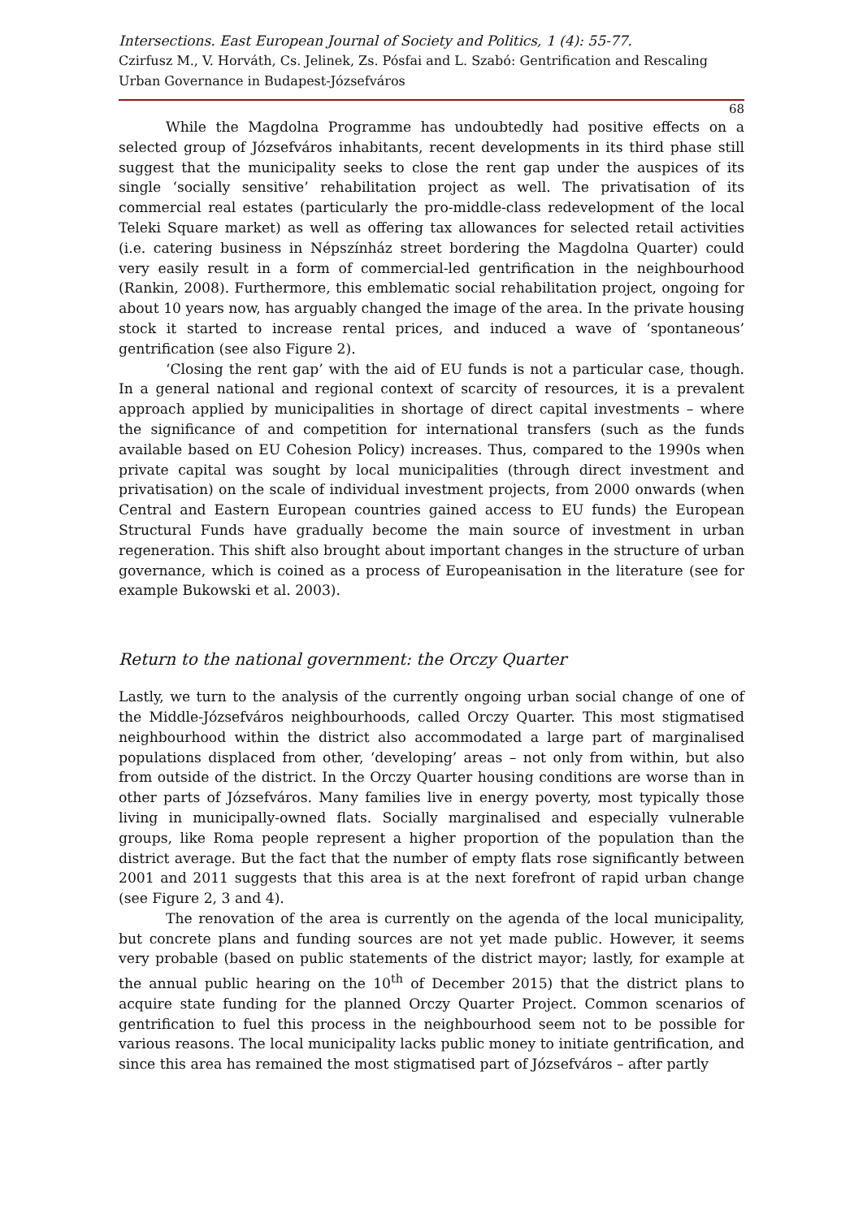Intersections. East European Journal of Society and Politics, 1 (4): 55-77.
Czirfusz M., V. Horváth, Cs. Jelinek, Zs. Pósfai and L. Szabó: Gentrification and Rescaling Urban Governance in Budapest-Józsefváros
68
While the Magdolna Programme has undoubtedly had positive effects on a selected group of Józsefváros inhabitants, recent developments in its third phase still suggest that the municipality seeks to close the rent gap under the auspices of its single ‘socially sensitive’ rehabilitation project as well. The privatisation of its commercial real estates (particularly the pro-middle-class redevelopment of the local Teleki Square market) as well as offering tax allowances for selected retail activities (i.e. catering business in Népszínház street bordering the Magdolna Quarter) could very easily result in a form of commercial-led gentrification in the neighbourhood (Rankin, 2008). Furthermore, this emblematic social rehabilitation project, ongoing for about 10 years now, has arguably changed the image of the area. In the private housing stock it started to increase rental prices, and induced a wave of ‘spontaneous’ gentrification (see also Figure 2).
‘Closing the rent gap’ with the aid of EU funds is not a particular case, though. In a general national and regional context of scarcity of resources, it is a prevalent approach applied by municipalities in shortage of direct capital investments – where the significance of and competition for international transfers (such as the funds available based on EU Cohesion Policy) increases. Thus, compared to the 1990s when private capital was sought by local municipalities (through direct investment and privatisation) on the scale of individual investment projects, from 2000 onwards (when Central and Eastern European countries gained access to EU funds) the European Structural Funds have gradually become the main source of investment in urban regeneration. This shift also brought about important changes in the structure of urban governance, which is coined as a process of Europeanisation in the literature (see for example Bukowski et al. 2003).
Return to the national government: the Orczy Quarter
Lastly, we turn to the analysis of the currently ongoing urban social change of one of the Middle-Józsefváros neighbourhoods, called Orczy Quarter. This most stigmatised neighbourhood within the district also accommodated a large part of marginalised populations displaced from other, ‘developing’ areas – not only from within, but also from outside of the district. In the Orczy Quarter housing conditions are worse than in other parts of Józsefváros. Many families live in energy poverty, most typically those living in municipally-owned flats. Socially marginalised and especially vulnerable groups, like Roma people represent a higher proportion of the population than the district average. But the fact that the number of empty flats rose significantly between 2001 and 2011 suggests that this area is at the next forefront of rapid urban change (see Figure 2, 3 and 4).
The renovation of the area is currently on the agenda of the local municipality, but concrete plans and funding sources are not yet made public. However, it seems very probable (based on public statements of the district mayor; lastly, for example at the annual public hearing on the 10<sup>th</sup> of December 2015) that the district plans to acquire state funding for the planned Orczy Quarter Project. Common scenarios of gentrification to fuel this process in the neighbourhood seem not to be possible for various reasons. The local municipality lacks public money to initiate gentrification, and since this area has remained the most stigmatised part of Józsefváros – after partly